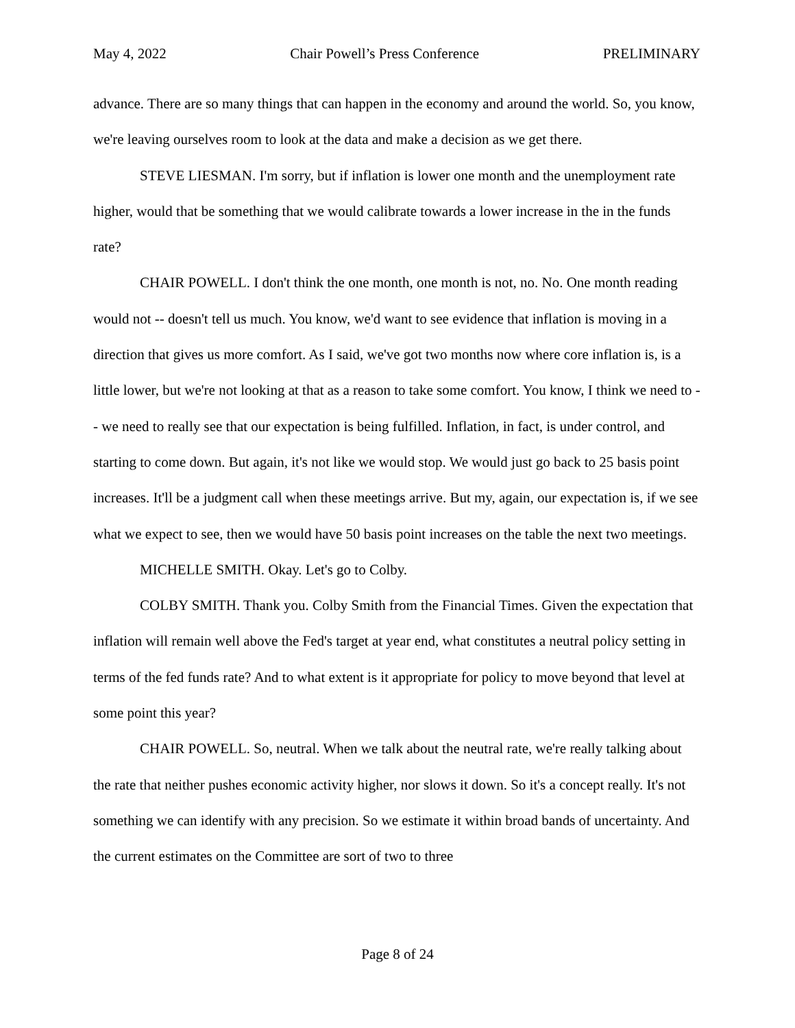May 4, 2022 Chair Powell’s Press Conference PRELIMINARY
advance. There are so many things that can happen in the economy and around the world. So, you know, we're leaving ourselves room to look at the data and make a decision as we get there.
STEVE LIESMAN. I'm sorry, but if inflation is lower one month and the unemployment rate higher, would that be something that we would calibrate towards a lower increase in the in the funds rate?
CHAIR POWELL. I don't think the one month, one month is not, no. No. One month reading would not -- doesn't tell us much. You know, we'd want to see evidence that inflation is moving in a direction that gives us more comfort. As I said, we've got two months now where core inflation is, is a little lower, but we're not looking at that as a reason to take some comfort. You know, I think we need to -- we need to really see that our expectation is being fulfilled. Inflation, in fact, is under control, and starting to come down. But again, it's not like we would stop. We would just go back to 25 basis point increases. It'll be a judgment call when these meetings arrive. But my, again, our expectation is, if we see what we expect to see, then we would have 50 basis point increases on the table the next two meetings.
MICHELLE SMITH. Okay. Let's go to Colby.
COLBY SMITH. Thank you. Colby Smith from the Financial Times. Given the expectation that inflation will remain well above the Fed's target at year end, what constitutes a neutral policy setting in terms of the fed funds rate? And to what extent is it appropriate for policy to move beyond that level at some point this year?
CHAIR POWELL. So, neutral. When we talk about the neutral rate, we're really talking about the rate that neither pushes economic activity higher, nor slows it down. So it's a concept really. It's not something we can identify with any precision. So we estimate it within broad bands of uncertainty. And the current estimates on the Committee are sort of two to three
Page 8 of 24